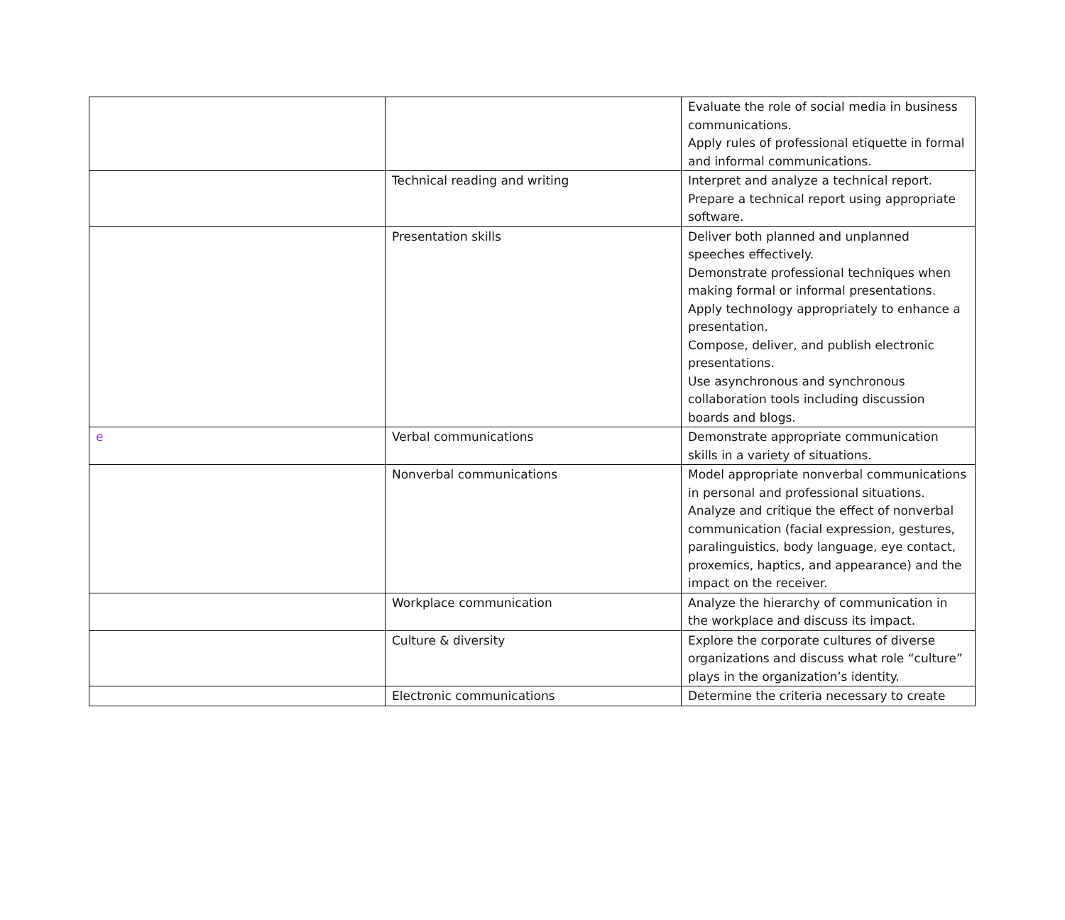| | | Evaluate the role of social media in business communications. Apply rules of professional etiquette in formal and informal communications. |
| | Technical reading and writing | Interpret and analyze a technical report. Prepare a technical report using appropriate software. |
| | Presentation skills | Deliver both planned and unplanned speeches effectively. Demonstrate professional techniques when making formal or informal presentations. Apply technology appropriately to enhance a presentation. Compose, deliver, and publish electronic presentations. Use asynchronous and synchronous collaboration tools including discussion boards and blogs. |
| e | Verbal communications | Demonstrate appropriate communication skills in a variety of situations. |
| | Nonverbal communications | Model appropriate nonverbal communications in personal and professional situations. Analyze and critique the effect of nonverbal communication (facial expression, gestures, paralinguistics, body language, eye contact, proxemics, haptics, and appearance) and the impact on the receiver. |
| | Workplace communication | Analyze the hierarchy of communication in the workplace and discuss its impact. |
| | Culture & diversity | Explore the corporate cultures of diverse organizations and discuss what role “culture” plays in the organization’s identity. |
| | Electronic communications | Determine the criteria necessary to create |